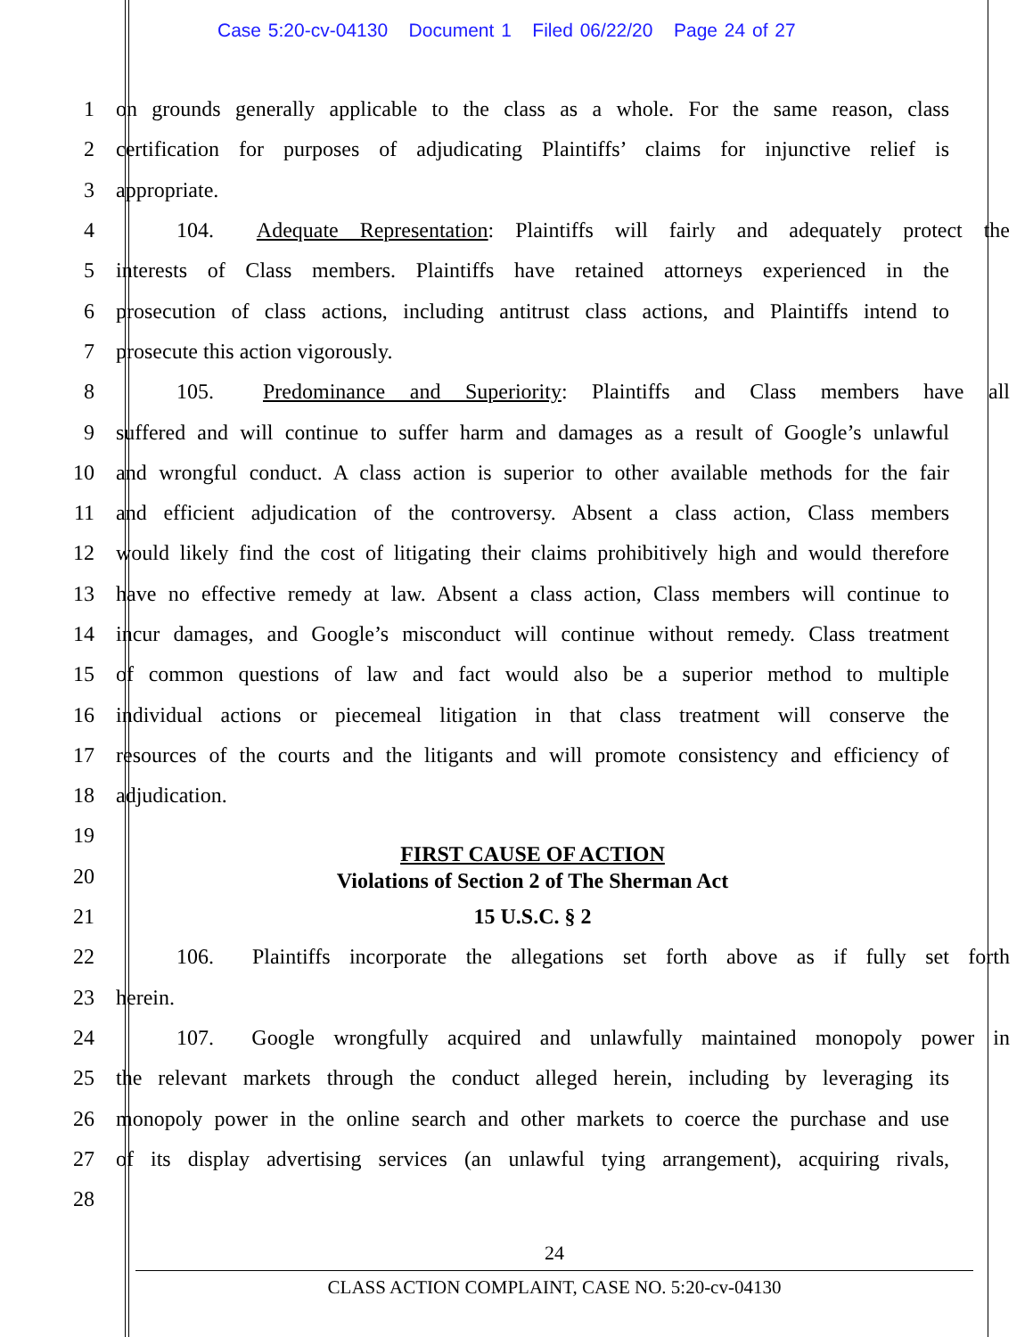Case 5:20-cv-04130 Document 1 Filed 06/22/20 Page 24 of 27
1 on grounds generally applicable to the class as a whole. For the same reason, class
2 certification for purposes of adjudicating Plaintiffs’ claims for injunctive relief is
3 appropriate.
4 104. Adequate Representation: Plaintiffs will fairly and adequately protect the
5 interests of Class members. Plaintiffs have retained attorneys experienced in the
6 prosecution of class actions, including antitrust class actions, and Plaintiffs intend to
7 prosecute this action vigorously.
8 105. Predominance and Superiority: Plaintiffs and Class members have all
9 suffered and will continue to suffer harm and damages as a result of Google’s unlawful
10 and wrongful conduct. A class action is superior to other available methods for the fair
11 and efficient adjudication of the controversy. Absent a class action, Class members
12 would likely find the cost of litigating their claims prohibitively high and would therefore
13 have no effective remedy at law. Absent a class action, Class members will continue to
14 incur damages, and Google’s misconduct will continue without remedy. Class treatment
15 of common questions of law and fact would also be a superior method to multiple
16 individual actions or piecemeal litigation in that class treatment will conserve the
17 resources of the courts and the litigants and will promote consistency and efficiency of
18 adjudication.
19
20
FIRST CAUSE OF ACTION
Violations of Section 2 of The Sherman Act
21 15 U.S.C. § 2
22 106. Plaintiffs incorporate the allegations set forth above as if fully set forth
23 herein.
24 107. Google wrongfully acquired and unlawfully maintained monopoly power in
25 the relevant markets through the conduct alleged herein, including by leveraging its
26 monopoly power in the online search and other markets to coerce the purchase and use
27 of its display advertising services (an unlawful tying arrangement), acquiring rivals,
28
24
CLASS ACTION COMPLAINT, CASE NO. 5:20-cv-04130